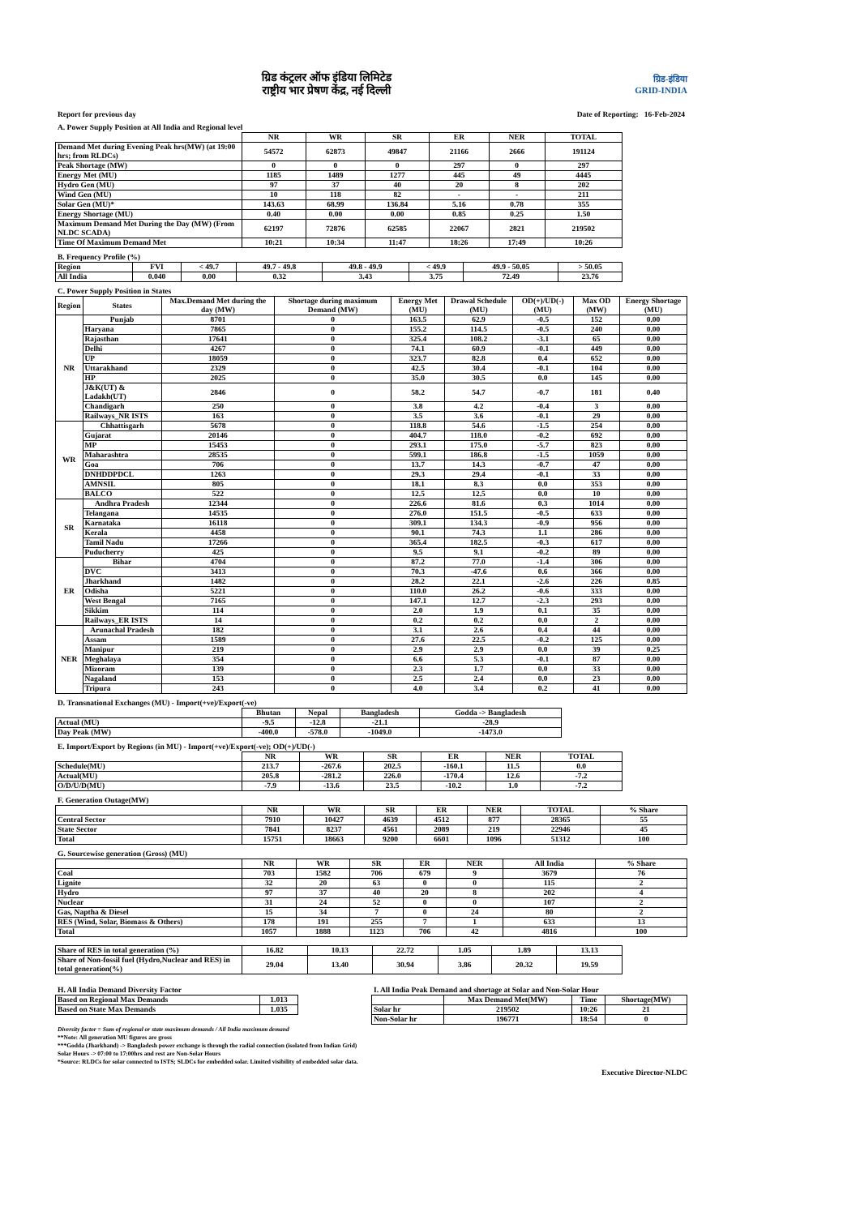ग्रिड कंट्रलर ऑफ इंडिया लिमिटेड
राष्ट्रीय भार प्रेषण केंद्र, नई दिल्ली
ग्रिड-इंडिया
GRID-INDIA
Report for previous day Date of Reporting: 16-Feb-2024
A. Power Supply Position at All India and Regional level
| | NR | WR | SR | ER | NER | TOTAL |
| --- | --- | --- | --- | --- | --- | --- |
| Demand Met during Evening Peak hrs(MW) (at 19:00 hrs; from RLDCs) | 54572 | 62873 | 49847 | 21166 | 2666 | 191124 |
| Peak Shortage (MW) | 0 | 0 | 0 | 297 | 0 | 297 |
| Energy Met (MU) | 1185 | 1489 | 1277 | 445 | 49 | 4445 |
| Hydro Gen (MU) | 97 | 37 | 40 | 20 | 8 | 202 |
| Wind Gen (MU) | 10 | 118 | 82 | - | - | 211 |
| Solar Gen (MU)* | 143.63 | 68.99 | 136.84 | 5.16 | 0.78 | 355 |
| Energy Shortage (MU) | 0.40 | 0.00 | 0.00 | 0.85 | 0.25 | 1.50 |
| Maximum Demand Met During the Day (MW) (From NLDC SCADA) | 62197 | 72876 | 62585 | 22067 | 2821 | 219502 |
| Time Of Maximum Demand Met | 10:21 | 10:34 | 11:47 | 18:26 | 17:49 | 10:26 |
B. Frequency Profile (%)
| Region | FVI | < 49.7 | 49.7 - 49.8 | 49.8 - 49.9 | < 49.9 | 49.9 - 50.05 | > 50.05 |
| All India | 0.040 | 0.00 | 0.32 | 3.43 | 3.75 | 72.49 | 23.76 |
C. Power Supply Position in States
| Region | States | Max.Demand Met during the day (MW) | Shortage during maximum Demand (MW) | Energy Met (MU) | Drawal Schedule (MU) | OD(+)/UD(-) (MU) | Max OD (MW) | Energy Shortage (MU) |
| --- | --- | --- | --- | --- | --- | --- | --- | --- |
| NR | Punjab | 8701 | 0 | 163.5 | 62.9 | -0.5 | 152 | 0.00 |
| | Haryana | 7865 | 0 | 155.2 | 114.5 | -0.5 | 240 | 0.00 |
| | Rajasthan | 17641 | 0 | 325.4 | 108.2 | -3.1 | 65 | 0.00 |
| | Delhi | 4267 | 0 | 74.1 | 60.9 | -0.1 | 449 | 0.00 |
| | UP | 18059 | 0 | 323.7 | 82.8 | 0.4 | 652 | 0.00 |
| | Uttarakhand | 2329 | 0 | 42.5 | 30.4 | -0.1 | 104 | 0.00 |
| | HP | 2025 | 0 | 35.0 | 30.5 | 0.0 | 145 | 0.00 |
| | J&K(UT) & Ladakh(UT) | 2846 | 0 | 58.2 | 54.7 | -0.7 | 181 | 0.40 |
| | Chandigarh | 250 | 0 | 3.8 | 4.2 | -0.4 | 3 | 0.00 |
| | Railways_NR ISTS | 163 | 0 | 3.5 | 3.6 | -0.1 | 29 | 0.00 |
| WR | Chhattisgarh | 5678 | 0 | 118.8 | 54.6 | -1.5 | 254 | 0.00 |
| | Gujarat | 20146 | 0 | 404.7 | 118.0 | -0.2 | 692 | 0.00 |
| | MP | 15453 | 0 | 293.1 | 175.0 | -5.7 | 823 | 0.00 |
| | Maharashtra | 28535 | 0 | 599.1 | 186.8 | -1.5 | 1059 | 0.00 |
| | Goa | 706 | 0 | 13.7 | 14.3 | -0.7 | 47 | 0.00 |
| | DNHDDPDCL | 1263 | 0 | 29.3 | 29.4 | -0.1 | 33 | 0.00 |
| | AMNSIL | 805 | 0 | 18.1 | 8.3 | 0.0 | 353 | 0.00 |
| | BALCO | 522 | 0 | 12.5 | 12.5 | 0.0 | 10 | 0.00 |
| SR | Andhra Pradesh | 12344 | 0 | 226.6 | 81.6 | 0.3 | 1014 | 0.00 |
| | Telangana | 14535 | 0 | 276.0 | 151.5 | -0.5 | 633 | 0.00 |
| | Karnataka | 16118 | 0 | 309.1 | 134.3 | -0.9 | 956 | 0.00 |
| | Kerala | 4458 | 0 | 90.1 | 74.3 | 1.1 | 286 | 0.00 |
| | Tamil Nadu | 17266 | 0 | 365.4 | 182.5 | -0.3 | 617 | 0.00 |
| | Puducherry | 425 | 0 | 9.5 | 9.1 | -0.2 | 89 | 0.00 |
| ER | Bihar | 4704 | 0 | 87.2 | 77.0 | -1.4 | 306 | 0.00 |
| | DVC | 3413 | 0 | 70.3 | -47.6 | 0.6 | 366 | 0.00 |
| | Jharkhand | 1482 | 0 | 28.2 | 22.1 | -2.6 | 226 | 0.85 |
| | Odisha | 5221 | 0 | 110.0 | 26.2 | -0.6 | 333 | 0.00 |
| | West Bengal | 7165 | 0 | 147.1 | 12.7 | -2.3 | 293 | 0.00 |
| | Sikkim | 114 | 0 | 2.0 | 1.9 | 0.1 | 35 | 0.00 |
| | Railways_ER ISTS | 14 | 0 | 0.2 | 0.2 | 0.0 | 2 | 0.00 |
| NER | Arunachal Pradesh | 182 | 0 | 3.1 | 2.6 | 0.4 | 44 | 0.00 |
| | Assam | 1589 | 0 | 27.6 | 22.5 | -0.2 | 125 | 0.00 |
| | Manipur | 219 | 0 | 2.9 | 2.9 | 0.0 | 39 | 0.25 |
| | Meghalaya | 354 | 0 | 6.6 | 5.3 | -0.1 | 87 | 0.00 |
| | Mizoram | 139 | 0 | 2.3 | 1.7 | 0.0 | 33 | 0.00 |
| | Nagaland | 153 | 0 | 2.5 | 2.4 | 0.0 | 23 | 0.00 |
| | Tripura | 243 | 0 | 4.0 | 3.4 | 0.2 | 41 | 0.00 |
D. Transnational Exchanges (MU) - Import(+ve)/Export(-ve)
| | Bhutan | Nepal | Bangladesh | Godda -> Bangladesh |
| --- | --- | --- | --- | --- |
| Actual (MU) | -9.5 | -12.8 | -21.1 | -28.9 |
| Day Peak (MW) | -400.0 | -578.0 | -1049.0 | -1473.0 |
E. Import/Export by Regions (in MU) - Import(+ve)/Export(-ve); OD(+)/UD(-)
| | NR | WR | SR | ER | NER | TOTAL |
| --- | --- | --- | --- | --- | --- | --- |
| Schedule(MU) | 213.7 | -267.6 | 202.5 | -160.1 | 11.5 | 0.0 |
| Actual(MU) | 205.8 | -281.2 | 226.0 | -170.4 | 12.6 | -7.2 |
| O/D/U/D(MU) | -7.9 | -13.6 | 23.5 | -10.2 | 1.0 | -7.2 |
F. Generation Outage(MW)
| | NR | WR | SR | ER | NER | TOTAL | % Share |
| --- | --- | --- | --- | --- | --- | --- | --- |
| Central Sector | 7910 | 10427 | 4639 | 4512 | 877 | 28365 | 55 |
| State Sector | 7841 | 8237 | 4561 | 2089 | 219 | 22946 | 45 |
| Total | 15751 | 18663 | 9200 | 6601 | 1096 | 51312 | 100 |
G. Sourcewise generation (Gross) (MU)
| | NR | WR | SR | ER | NER | All India | % Share |
| --- | --- | --- | --- | --- | --- | --- | --- |
| Coal | 703 | 1582 | 706 | 679 | 9 | 3679 | 76 |
| Lignite | 32 | 20 | 63 | 0 | 0 | 115 | 2 |
| Hydro | 97 | 37 | 40 | 20 | 8 | 202 | 4 |
| Nuclear | 31 | 24 | 52 | 0 | 0 | 107 | 2 |
| Gas, Naptha & Diesel | 15 | 34 | 7 | 0 | 24 | 80 | 2 |
| RES (Wind, Solar, Biomass & Others) | 178 | 191 | 255 | 7 | 1 | 633 | 13 |
| Total | 1057 | 1888 | 1123 | 706 | 42 | 4816 | 100 |
| Share of RES in total generation (%) | 16.82 | 10.13 | 22.72 | 1.05 | 1.89 | 13.13 |
| Share of Non-fossil fuel (Hydro,Nuclear and RES) in total generation(%) | 29.04 | 13.40 | 30.94 | 3.86 | 20.32 | 19.59 |
H. All India Demand Diversity Factor
| Based on Regional Max Demands | 1.013 |
| Based on State Max Demands | 1.035 |
I. All India Peak Demand and shortage at Solar and Non-Solar Hour
| | Max Demand Met(MW) | Time | Shortage(MW) |
| --- | --- | --- | --- |
| Solar hr | 219502 | 10:26 | 21 |
| Non-Solar hr | 196771 | 18:54 | 0 |
Diversity factor = Sum of regional or state maximum demands / All India maximum demand
**Note: All generation MU figures are gross
***Godda (Jharkhand) -> Bangladesh power exchange is through the radial connection (isolated from Indian Grid)
Solar Hours -> 07:00 to 17:00hrs and rest are Non-Solar Hours
*Source: RLDCs for solar connected to ISTS; SLDCs for embedded solar. Limited visibility of embedded solar data.
Executive Director-NLDC